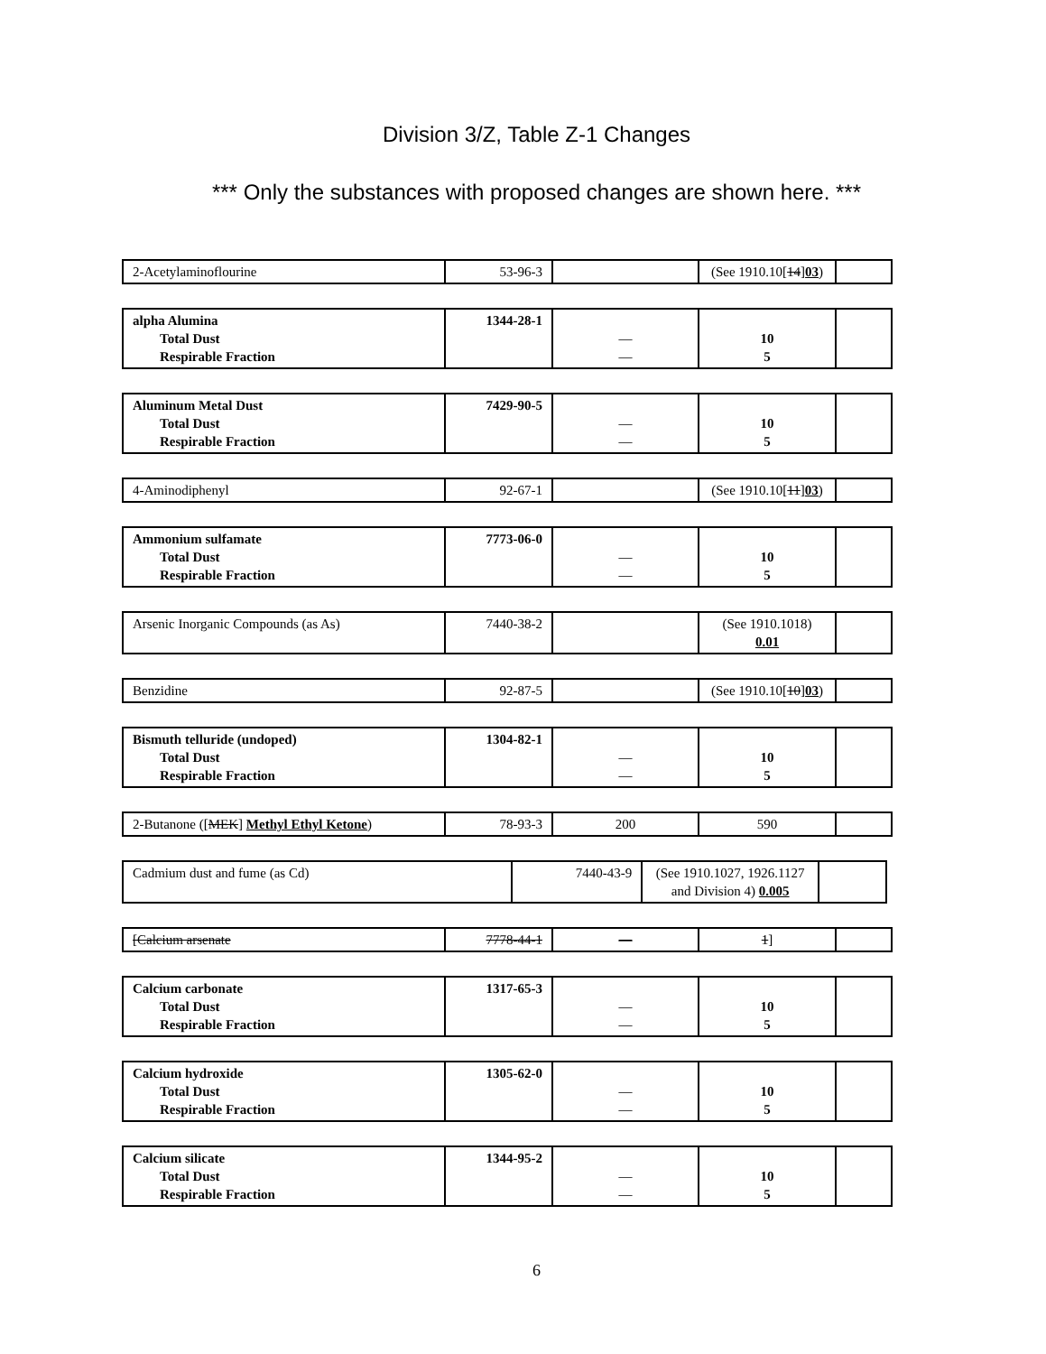Division 3/Z, Table Z-1 Changes
*** Only the substances with proposed changes are shown here. ***
| 2-Acetylaminoflourine | 53-96-3 | | (See 1910.10[ 14 ] 03 ) | |
| alpha Alumina Total Dust Respirable Fraction | 1344-28-1 | — — | 10 5 | |
| Aluminum Metal Dust Total Dust Respirable Fraction | 7429-90-5 | — — | 10 5 | |
| 4-Aminodiphenyl | 92-67-1 | | (See 1910.10[ 11 ] 03 ) | |
| Ammonium sulfamate Total Dust Respirable Fraction | 7773-06-0 | — — | 10 5 | |
| Arsenic Inorganic Compounds (as As) | 7440-38-2 | | (See 1910.1018) 0.01 | |
| Benzidine | 92-87-5 | | (See 1910.10[ 10 ] 03 ) | |
| Bismuth telluride (undoped) Total Dust Respirable Fraction | 1304-82-1 | — — | 10 5 | |
| 2-Butanone ([ MEK ] Methyl Ethyl Ketone ) | 78-93-3 | 200 | 590 | |
| Cadmium dust and fume (as Cd) | 7440-43-9 | (See 1910.1027, 1926.1127 and Division 4) 0.005 | |
| [Calcium arsenate | 7778-44-1 | — | 1 ] | |
| Calcium carbonate Total Dust Respirable Fraction | 1317-65-3 | — — | 10 5 | |
| Calcium hydroxide Total Dust Respirable Fraction | 1305-62-0 | — — | 10 5 | |
| Calcium silicate Total Dust Respirable Fraction | 1344-95-2 | — — | 10 5 | |
6